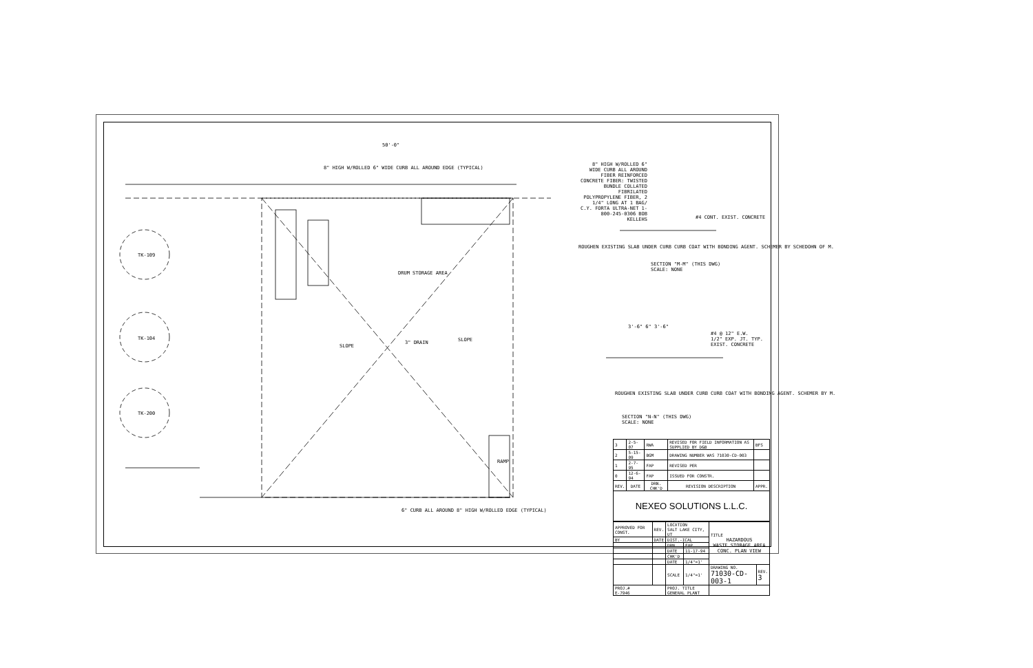50'-0"
8" HIGH W/ROLLED 6" WIDE CURB ALL AROUND FIBER REINFORCED CONCRETE FIBER: TWISTED BUNDLE COLLATED FIBRILATED POLYPROPYLENE FIBER, 2 1/4" LONG AT 1 BAG/ C.Y. FORTA ULTRA-NET 1-800-245-0306 BOB KELLEHS
#4 CONT. EXIST. CONCRETE
ROUGHEN EXISTING SLAB UNDER CURB CURB COAT WITH BONDING AGENT. SCHEMER BY SCHEDOHN OF M.
SECTION "M-M" (THIS DWG)
SCALE: NONE
3'-6" 6" 3'-6"
#4 @ 12" E.W.
1/2" EXP. JT. TYP.
EXIST. CONCRETE
ROUGHEN EXISTING SLAB UNDER CURB CURB COAT WITH BONDING AGENT. SCHEMER BY M.
SECTION "N-N" (THIS DWG)
SCALE: NONE
DRUM STORAGE AREA
3" DRAIN
SLOPE
SLOPE
TK-109
TK-104
TK-200
6" CURB ALL AROUND 8" HIGH W/ROLLED EDGE (TYPICAL)
8" HIGH W/ROLLED 6" WIDE CURB ALL AROUND EDGE (TYPICAL)
RAMP
| 3 | 2-5-07 | RWA | REVISED FOR FIELD INFORMATION AS SUPPLIED BY D&B | BFS |
| 2 | 5-15-09 | BGM | DRAWING NUMBER WAS 71030-CD-003 | |
| 1 | 2-7-95 | FAP | REVISED PER | |
| 0 | 12-6-94 | FAP | ISSUED FOR CONSTR. | |
| REV. | DATE | DRN. CHK'D | REVISION DESCRIPTION | APPR. |
| NEXEO SOLUTIONS L.L.C. | | | | |
| APPROVED FOR CONST. | REV. | LOCATION SALT LAKE CITY, UT | | TITLE HAZARDOUS WASTE STORAGE AREA CONC. PLAN VIEW | |
| BY | DATE | DIST.-ICAL | | | |
| | | DRN. | FAP | | |
| | | DATE | 11-17-94 | | |
| | | CHK'D | | | |
| | | DATE | 1/4"=1' | | |
| | | SCALE | 1/4"=1' | DRAWING NO. 71030-CD-003-1 | REV. 3 |
| PROJ.# E-7946 | | PROJ. TITLE GENERAL PLANT | | | |